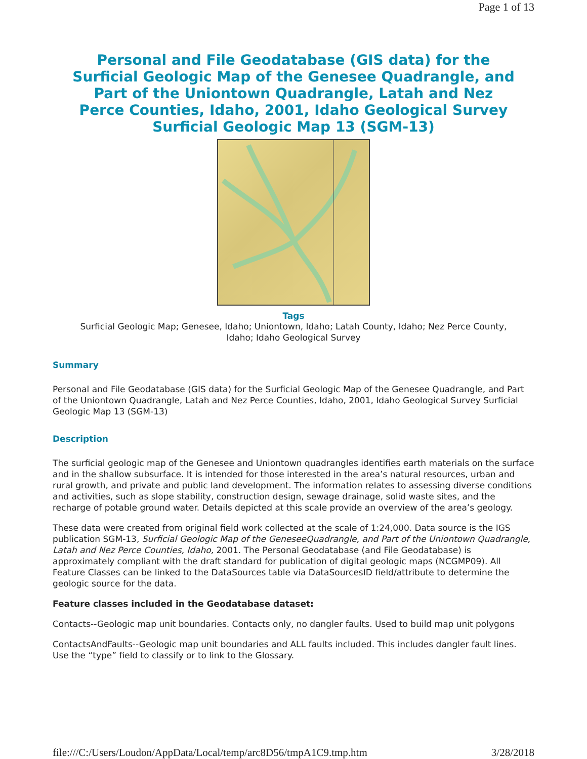Page 1 of 13
Personal and File Geodatabase (GIS data) for the Surficial Geologic Map of the Genesee Quadrangle, and Part of the Uniontown Quadrangle, Latah and Nez Perce Counties, Idaho, 2001, Idaho Geological Survey Surficial Geologic Map 13 (SGM-13)
Tags
Surficial Geologic Map; Genesee, Idaho; Uniontown, Idaho; Latah County, Idaho; Nez Perce County, Idaho; Idaho Geological Survey
Summary
Personal and File Geodatabase (GIS data) for the Surficial Geologic Map of the Genesee Quadrangle, and Part of the Uniontown Quadrangle, Latah and Nez Perce Counties, Idaho, 2001, Idaho Geological Survey Surficial Geologic Map 13 (SGM-13)
Description
The surficial geologic map of the Genesee and Uniontown quadrangles identifies earth materials on the surface and in the shallow subsurface. It is intended for those interested in the area’s natural resources, urban and rural growth, and private and public land development. The information relates to assessing diverse conditions and activities, such as slope stability, construction design, sewage drainage, solid waste sites, and the recharge of potable ground water. Details depicted at this scale provide an overview of the area’s geology.
These data were created from original field work collected at the scale of 1:24,000. Data source is the IGS publication SGM-13, Surficial Geologic Map of the GeneseeQuadrangle, and Part of the Uniontown Quadrangle, Latah and Nez Perce Counties, Idaho, 2001. The Personal Geodatabase (and File Geodatabase) is approximately compliant with the draft standard for publication of digital geologic maps (NCGMP09). All Feature Classes can be linked to the DataSources table via DataSourcesID field/attribute to determine the geologic source for the data.
Feature classes included in the Geodatabase dataset:
Contacts--Geologic map unit boundaries. Contacts only, no dangler faults. Used to build map unit polygons
ContactsAndFaults--Geologic map unit boundaries and ALL faults included. This includes dangler fault lines. Use the “type” field to classify or to link to the Glossary.
file:///C:/Users/Loudon/AppData/Local/temp/arc8D56/tmpA1C9.tmp.htm 3/28/2018